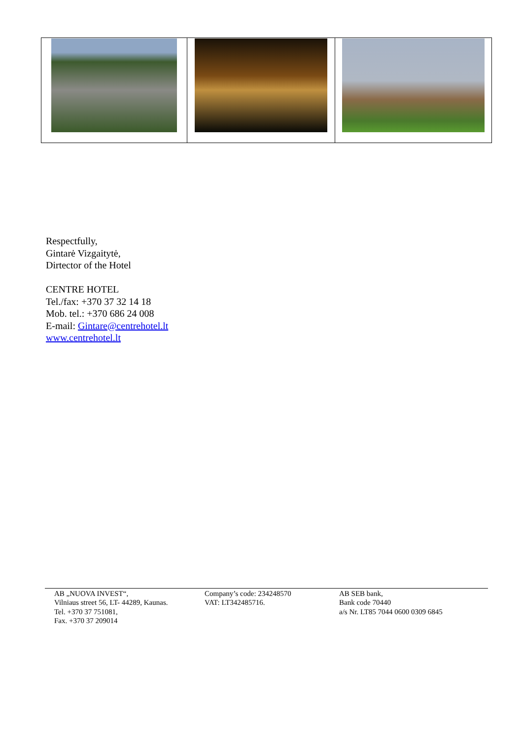Respectfully,
Gintarė Vizgaitytė,
Dirtector of the Hotel
CENTRE HOTEL
Tel./fax: +370 37 32 14 18
Mob. tel.: +370 686 24 008
E-mail: Gintare@centrehotel.lt
www.centrehotel.lt
AB „NUOVA INVEST“,
Vilniaus street 56, LT- 44289, Kaunas.
Tel. +370 37 751081,
Fax. +370 37 209014
Company’s code: 234248570
VAT: LT342485716.
AB SEB bank,
Bank code 70440
a/s Nr. LT85 7044 0600 0309 6845